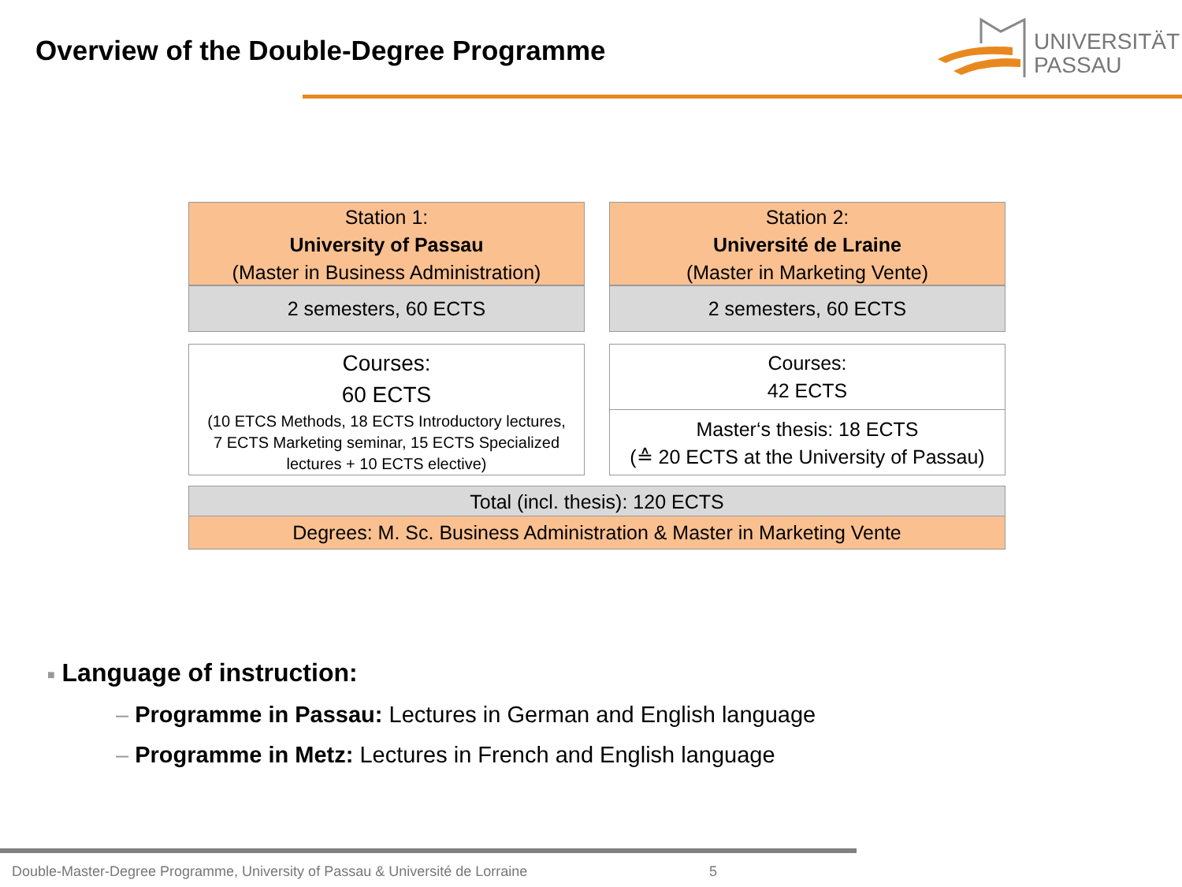Overview of the Double-Degree Programme
UNIVERSITÄT
PASSAU
Station 1:
University of Passau
(Master in Business Administration)
2 semesters, 60 ECTS
Station 2:
Université de Lraine
(Master in Marketing Vente)
2 semesters, 60 ECTS
Courses:
60 ECTS
(10 ETCS Methods, 18 ECTS Introductory lectures,
7 ECTS Marketing seminar, 15 ECTS Specialized
lectures + 10 ECTS elective)
Courses:
42 ECTS
Master‘s thesis: 18 ECTS
(≙ 20 ECTS at the University of Passau)
Total (incl. thesis): 120 ECTS
Degrees: M. Sc. Business Administration & Master in Marketing Vente
■ Language of instruction:
– Programme in Passau: Lectures in German and English language
– Programme in Metz: Lectures in French and English language
Double-Master-Degree Programme, University of Passau & Université de Lorraine
5